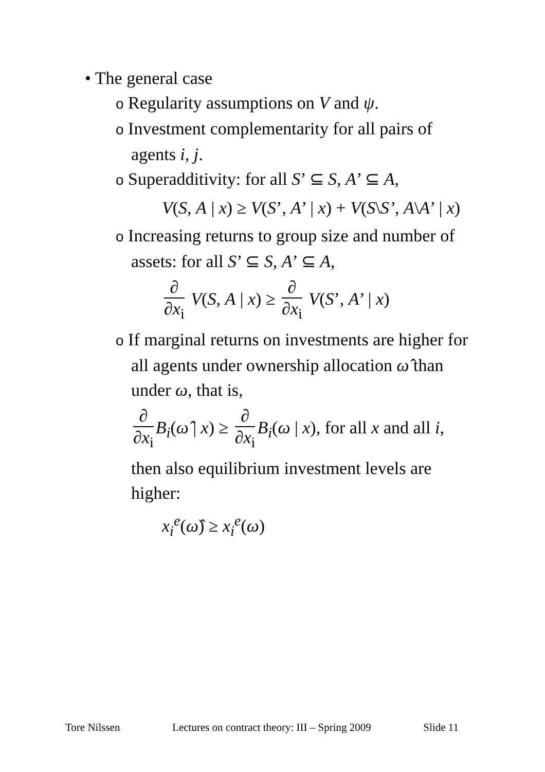• The general case
o Regularity assumptions on V and ψ.
o Investment complementarity for all pairs of agents i, j.
o Superadditivity: for all S’ ⊆ S, A’ ⊆ A,
V(S, A | x) ≥ V(S’, A’ | x) + V(S\S’, A\A’ | x)
o Increasing returns to group size and number of assets: for all S’ ⊆ S, A’ ⊆ A,
∂ ∂x<sub>i</sub> V(S, A | x) ≥ ∂ ∂x<sub>i</sub> V(S’, A’ | x)
o If marginal returns on investments are higher for all agents under ownership allocation ω̂ than under ω, that is,
∂ ∂x<sub>i</sub> B<sub>i</sub>(ω̂ | x) ≥ ∂ ∂x<sub>i</sub> B<sub>i</sub>(ω | x), for all x and all i,
then also equilibrium investment levels are higher:
x<sub>i</sub><sup>e</sup>(ω̂) ≥ x<sub>i</sub><sup>e</sup>(ω)
Tore Nilssen Lectures on contract theory: III – Spring 2009 Slide 11